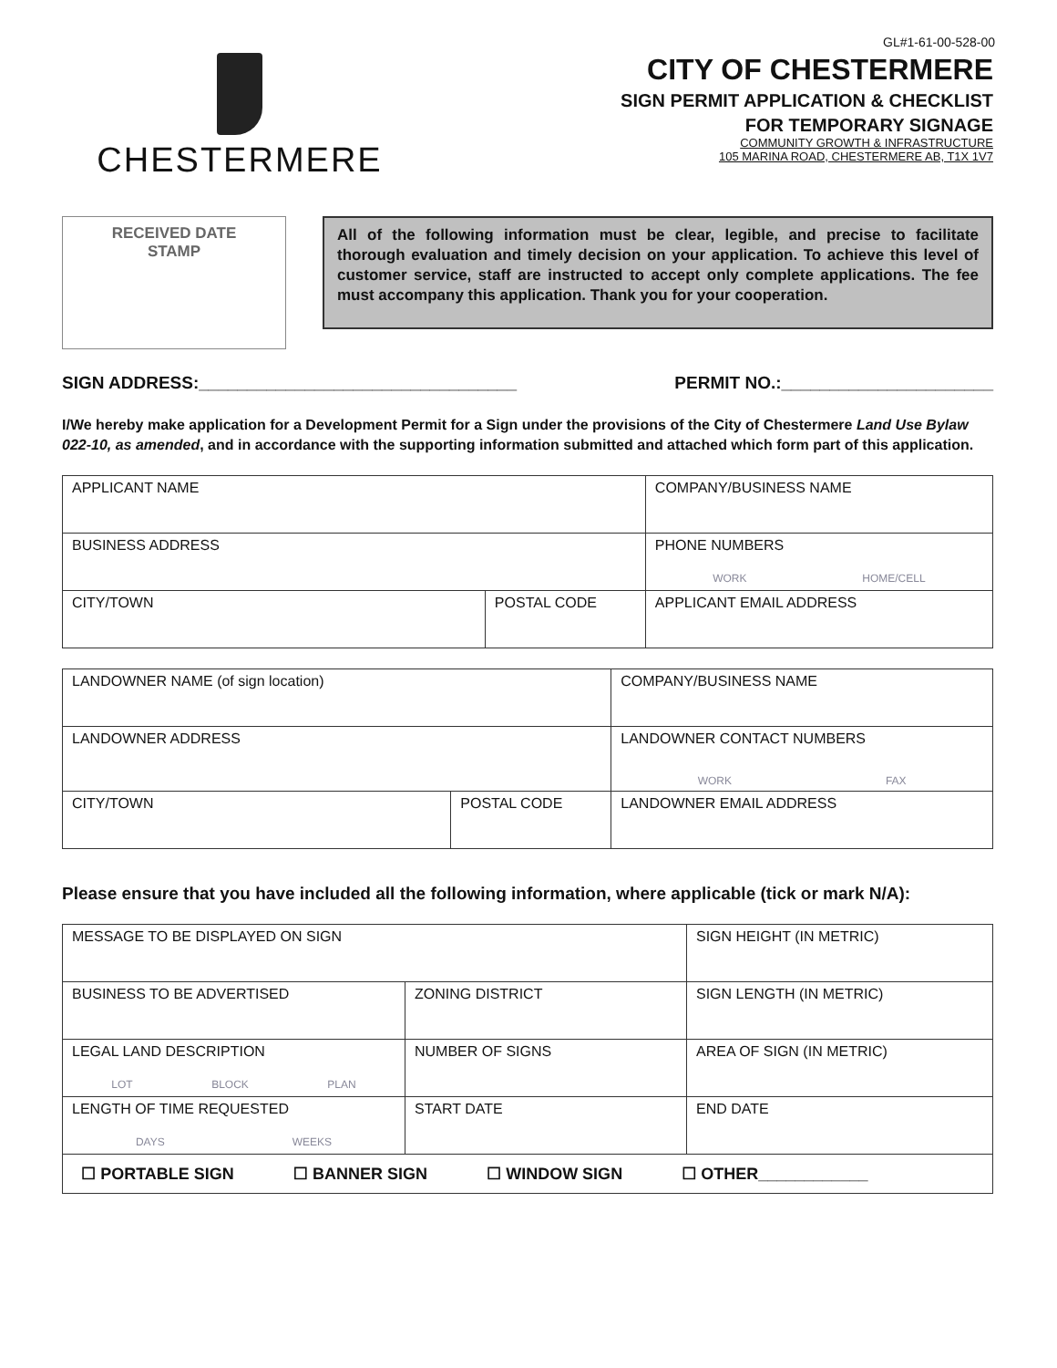GL#1-61-00-528-00
CHESTERMERE
CITY OF CHESTERMERE
SIGN PERMIT APPLICATION & CHECKLIST
FOR TEMPORARY SIGNAGE
COMMUNITY GROWTH & INFRASTRUCTURE
105 MARINA ROAD, CHESTERMERE AB, T1X 1V7
RECEIVED DATE
STAMP
All of the following information must be clear, legible, and precise to facilitate thorough evaluation and timely decision on your application. To achieve this level of customer service, staff are instructed to accept only complete applications. The fee must accompany this application. Thank you for your cooperation.
SIGN ADDRESS:_________________________________ PERMIT NO.:______________________
I/We hereby make application for a Development Permit for a Sign under the provisions of the City of Chestermere Land Use Bylaw 022-10, as amended, and in accordance with the supporting information submitted and attached which form part of this application.
| APPLICANT NAME | | COMPANY/BUSINESS NAME |
| BUSINESS ADDRESS | | PHONE NUMBERS WORK HOME/CELL |
| CITY/TOWN | POSTAL CODE | APPLICANT EMAIL ADDRESS |
| LANDOWNER NAME (of sign location) | | COMPANY/BUSINESS NAME |
| LANDOWNER ADDRESS | | LANDOWNER CONTACT NUMBERS WORK FAX |
| CITY/TOWN | POSTAL CODE | LANDOWNER EMAIL ADDRESS |
Please ensure that you have included all the following information, where applicable (tick or mark N/A):
| MESSAGE TO BE DISPLAYED ON SIGN | | SIGN HEIGHT (IN METRIC) |
| BUSINESS TO BE ADVERTISED | ZONING DISTRICT | SIGN LENGTH (IN METRIC) |
| LEGAL LAND DESCRIPTION LOT BLOCK PLAN | NUMBER OF SIGNS | AREA OF SIGN (IN METRIC) |
| LENGTH OF TIME REQUESTED DAYS WEEKS | START DATE | END DATE |
| ☐ PORTABLE SIGN ☐ BANNER SIGN ☐ WINDOW SIGN ☐ OTHER____________ | | |